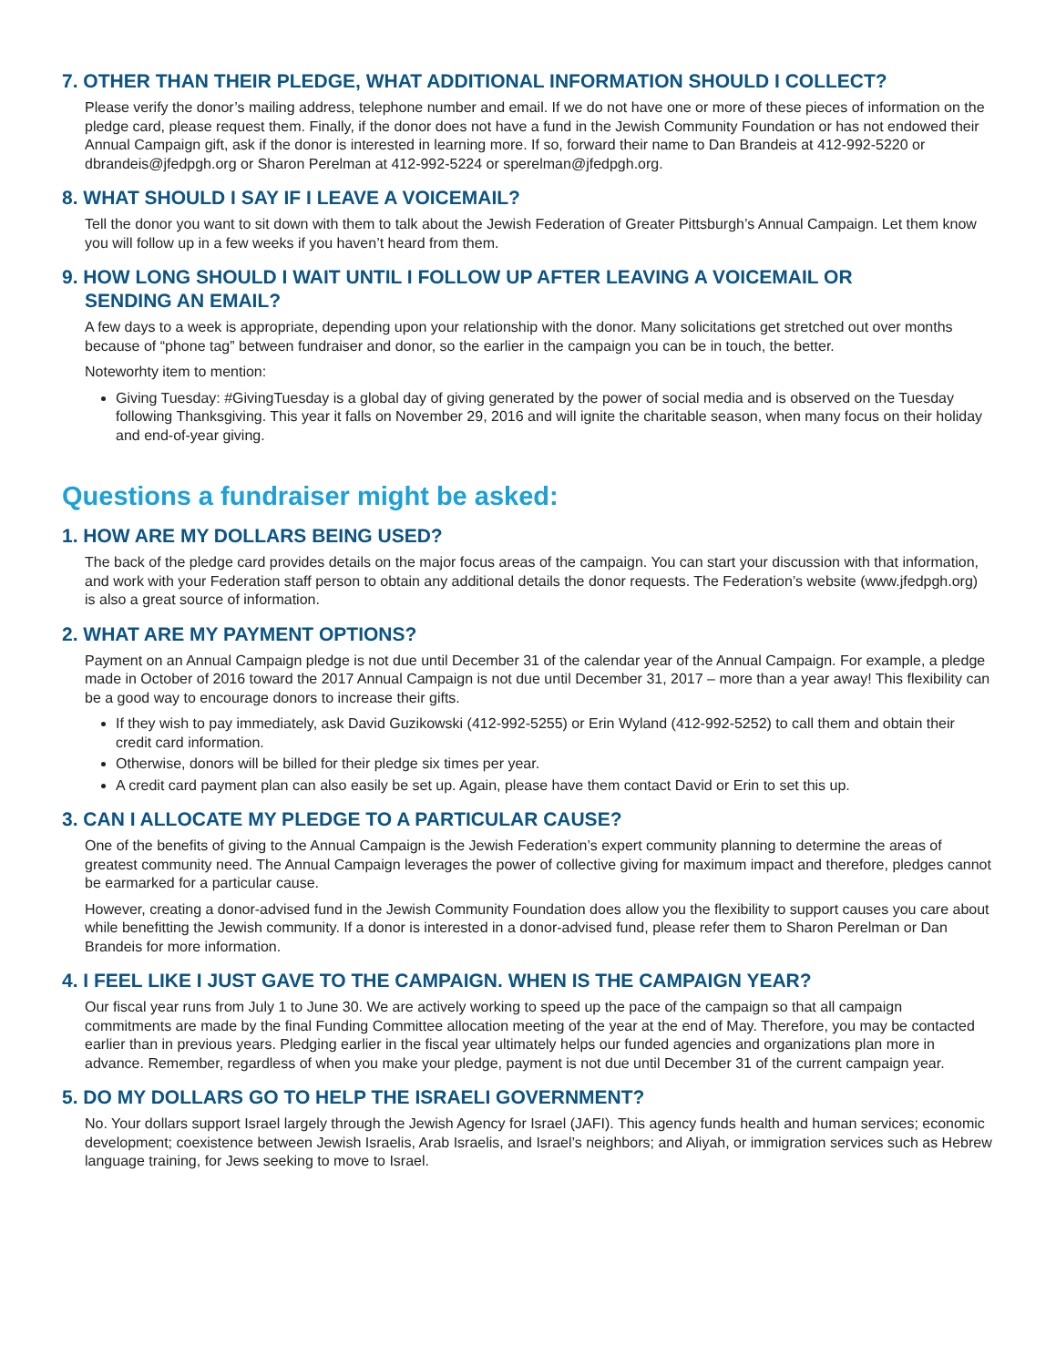7. OTHER THAN THEIR PLEDGE, WHAT ADDITIONAL INFORMATION SHOULD I COLLECT?
Please verify the donor’s mailing address, telephone number and email. If we do not have one or more of these pieces of information on the pledge card, please request them. Finally, if the donor does not have a fund in the Jewish Community Foundation or has not endowed their Annual Campaign gift, ask if the donor is interested in learning more. If so, forward their name to Dan Brandeis at 412-992-5220 or dbrandeis@jfedpgh.org or Sharon Perelman at 412-992-5224 or sperelman@jfedpgh.org.
8. WHAT SHOULD I SAY IF I LEAVE A VOICEMAIL?
Tell the donor you want to sit down with them to talk about the Jewish Federation of Greater Pittsburgh’s Annual Campaign. Let them know you will follow up in a few weeks if you haven’t heard from them.
9. HOW LONG SHOULD I WAIT UNTIL I FOLLOW UP AFTER LEAVING A VOICEMAIL OR
SENDING AN EMAIL?
A few days to a week is appropriate, depending upon your relationship with the donor. Many solicitations get stretched out over months because of “phone tag” between fundraiser and donor, so the earlier in the campaign you can be in touch, the better.
Noteworhty item to mention:
Giving Tuesday: #GivingTuesday is a global day of giving generated by the power of social media and is observed on the Tuesday following Thanksgiving. This year it falls on November 29, 2016 and will ignite the charitable season, when many focus on their holiday and end-of-year giving.
Questions a fundraiser might be asked:
1. HOW ARE MY DOLLARS BEING USED?
The back of the pledge card provides details on the major focus areas of the campaign. You can start your discussion with that information, and work with your Federation staff person to obtain any additional details the donor requests. The Federation’s website (www.jfedpgh.org) is also a great source of information.
2. WHAT ARE MY PAYMENT OPTIONS?
Payment on an Annual Campaign pledge is not due until December 31 of the calendar year of the Annual Campaign. For example, a pledge made in October of 2016 toward the 2017 Annual Campaign is not due until December 31, 2017 – more than a year away! This flexibility can be a good way to encourage donors to increase their gifts.
If they wish to pay immediately, ask David Guzikowski (412-992-5255) or Erin Wyland (412-992-5252) to call them and obtain their credit card information.
Otherwise, donors will be billed for their pledge six times per year.
A credit card payment plan can also easily be set up. Again, please have them contact David or Erin to set this up.
3. CAN I ALLOCATE MY PLEDGE TO A PARTICULAR CAUSE?
One of the benefits of giving to the Annual Campaign is the Jewish Federation’s expert community planning to determine the areas of greatest community need. The Annual Campaign leverages the power of collective giving for maximum impact and therefore, pledges cannot be earmarked for a particular cause.
However, creating a donor-advised fund in the Jewish Community Foundation does allow you the flexibility to support causes you care about while benefitting the Jewish community. If a donor is interested in a donor-advised fund, please refer them to Sharon Perelman or Dan Brandeis for more information.
4. I FEEL LIKE I JUST GAVE TO THE CAMPAIGN. WHEN IS THE CAMPAIGN YEAR?
Our fiscal year runs from July 1 to June 30. We are actively working to speed up the pace of the campaign so that all campaign commitments are made by the final Funding Committee allocation meeting of the year at the end of May. Therefore, you may be contacted earlier than in previous years. Pledging earlier in the fiscal year ultimately helps our funded agencies and organizations plan more in advance. Remember, regardless of when you make your pledge, payment is not due until December 31 of the current campaign year.
5. DO MY DOLLARS GO TO HELP THE ISRAELI GOVERNMENT?
No. Your dollars support Israel largely through the Jewish Agency for Israel (JAFI). This agency funds health and human services; economic development; coexistence between Jewish Israelis, Arab Israelis, and Israel’s neighbors; and Aliyah, or immigration services such as Hebrew language training, for Jews seeking to move to Israel.